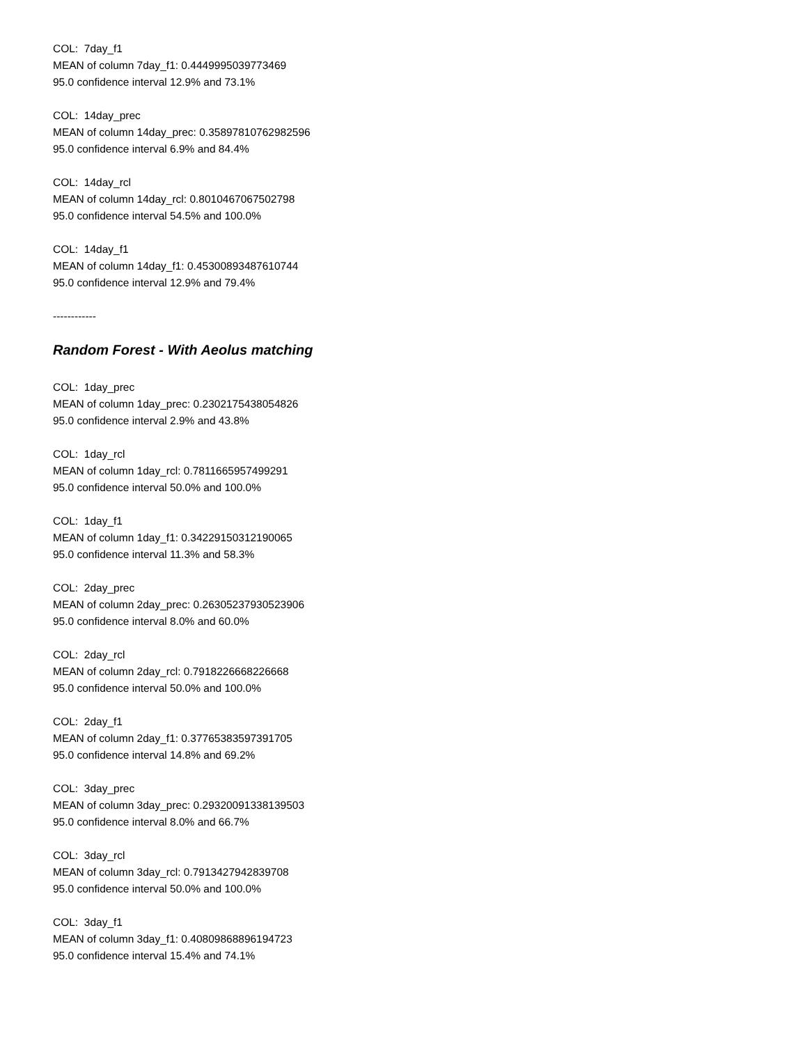COL: 7day_f1
MEAN of column 7day_f1: 0.4449995039773469
95.0 confidence interval 12.9% and 73.1%
COL: 14day_prec
MEAN of column 14day_prec: 0.35897810762982596
95.0 confidence interval 6.9% and 84.4%
COL: 14day_rcl
MEAN of column 14day_rcl: 0.8010467067502798
95.0 confidence interval 54.5% and 100.0%
COL: 14day_f1
MEAN of column 14day_f1: 0.45300893487610744
95.0 confidence interval 12.9% and 79.4%
------------
Random Forest - With Aeolus matching
COL: 1day_prec
MEAN of column 1day_prec: 0.2302175438054826
95.0 confidence interval 2.9% and 43.8%
COL: 1day_rcl
MEAN of column 1day_rcl: 0.7811665957499291
95.0 confidence interval 50.0% and 100.0%
COL: 1day_f1
MEAN of column 1day_f1: 0.34229150312190065
95.0 confidence interval 11.3% and 58.3%
COL: 2day_prec
MEAN of column 2day_prec: 0.26305237930523906
95.0 confidence interval 8.0% and 60.0%
COL: 2day_rcl
MEAN of column 2day_rcl: 0.7918226668226668
95.0 confidence interval 50.0% and 100.0%
COL: 2day_f1
MEAN of column 2day_f1: 0.37765383597391705
95.0 confidence interval 14.8% and 69.2%
COL: 3day_prec
MEAN of column 3day_prec: 0.29320091338139503
95.0 confidence interval 8.0% and 66.7%
COL: 3day_rcl
MEAN of column 3day_rcl: 0.7913427942839708
95.0 confidence interval 50.0% and 100.0%
COL: 3day_f1
MEAN of column 3day_f1: 0.40809868896194723
95.0 confidence interval 15.4% and 74.1%